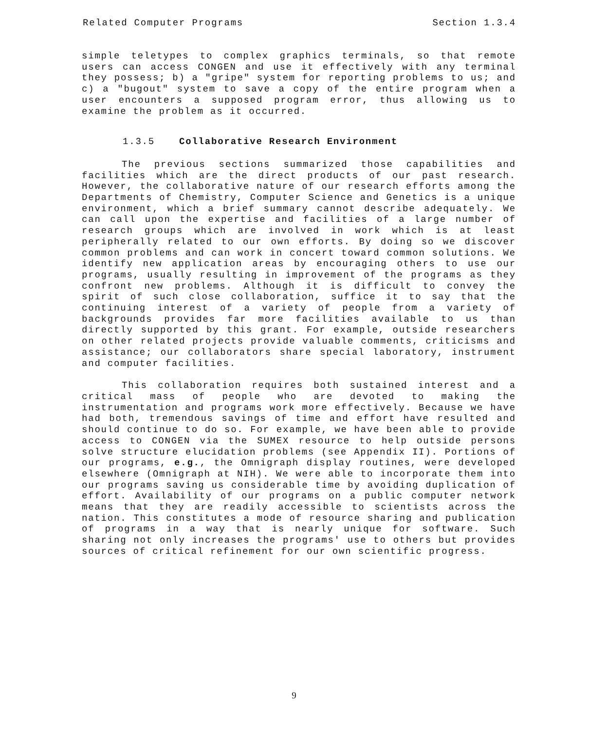Related Computer Programs Section 1.3.4
simple teletypes to complex graphics terminals, so that remote users can access CONGEN and use it effectively with any terminal they possess; b) a "gripe" system for reporting problems to us; and c) a "bugout" system to save a copy of the entire program when a user encounters a supposed program error, thus allowing us to examine the problem as it occurred.
1.3.5 Collaborative Research Environment
The previous sections summarized those capabilities and facilities which are the direct products of our past research. However, the collaborative nature of our research efforts among the Departments of Chemistry, Computer Science and Genetics is a unique environment, which a brief summary cannot describe adequately. We can call upon the expertise and facilities of a large number of research groups which are involved in work which is at least peripherally related to our own efforts. By doing so we discover common problems and can work in concert toward common solutions. We identify new application areas by encouraging others to use our programs, usually resulting in improvement of the programs as they confront new problems. Although it is difficult to convey the spirit of such close collaboration, suffice it to say that the continuing interest of a variety of people from a variety of backgrounds provides far more facilities available to us than directly supported by this grant. For example, outside researchers on other related projects provide valuable comments, criticisms and assistance; our collaborators share special laboratory, instrument and computer facilities.
This collaboration requires both sustained interest and a critical mass of people who are devoted to making the instrumentation and programs work more effectively. Because we have had both, tremendous savings of time and effort have resulted and should continue to do so. For example, we have been able to provide access to CONGEN via the SUMEX resource to help outside persons solve structure elucidation problems (see Appendix II). Portions of our programs, e.g., the Omnigraph display routines, were developed elsewhere (Omnigraph at NIH). We were able to incorporate them into our programs saving us considerable time by avoiding duplication of effort. Availability of our programs on a public computer network means that they are readily accessible to scientists across the nation. This constitutes a mode of resource sharing and publication of programs in a way that is nearly unique for software. Such sharing not only increases the programs' use to others but provides sources of critical refinement for our own scientific progress.
9